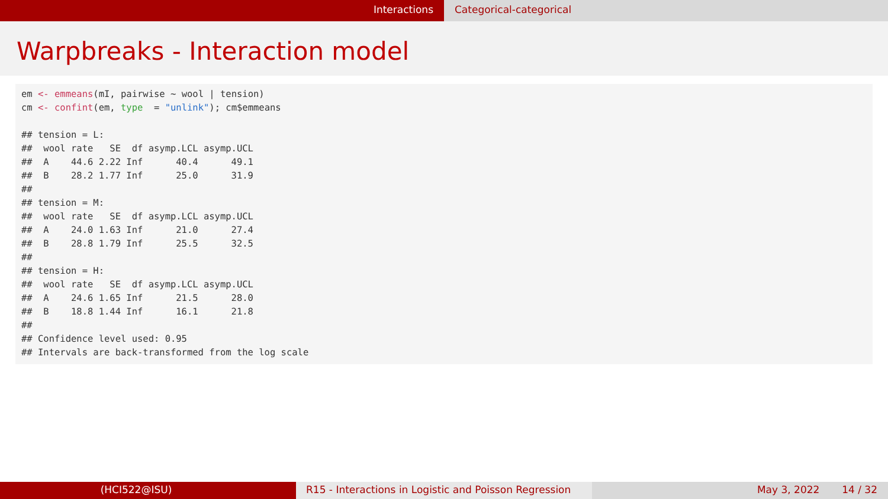Interactions Categorical-categorical
Warpbreaks - Interaction model
em <- emmeans(mI, pairwise ~ wool | tension)
cm <- confint(em, type  = "unlink"); cm$emmeans

## tension = L:
##  wool rate   SE  df asymp.LCL asymp.UCL
##  A    44.6 2.22 Inf      40.4      49.1
##  B    28.2 1.77 Inf      25.0      31.9
## 
## tension = M:
##  wool rate   SE  df asymp.LCL asymp.UCL
##  A    24.0 1.63 Inf      21.0      27.4
##  B    28.8 1.79 Inf      25.5      32.5
## 
## tension = H:
##  wool rate   SE  df asymp.LCL asymp.UCL
##  A    24.6 1.65 Inf      21.5      28.0
##  B    18.8 1.44 Inf      16.1      21.8
## 
## Confidence level used: 0.95 
## Intervals are back-transformed from the log scale
(HCI522@ISU) R15 - Interactions in Logistic and Poisson Regression
May 3, 2022 14 / 32